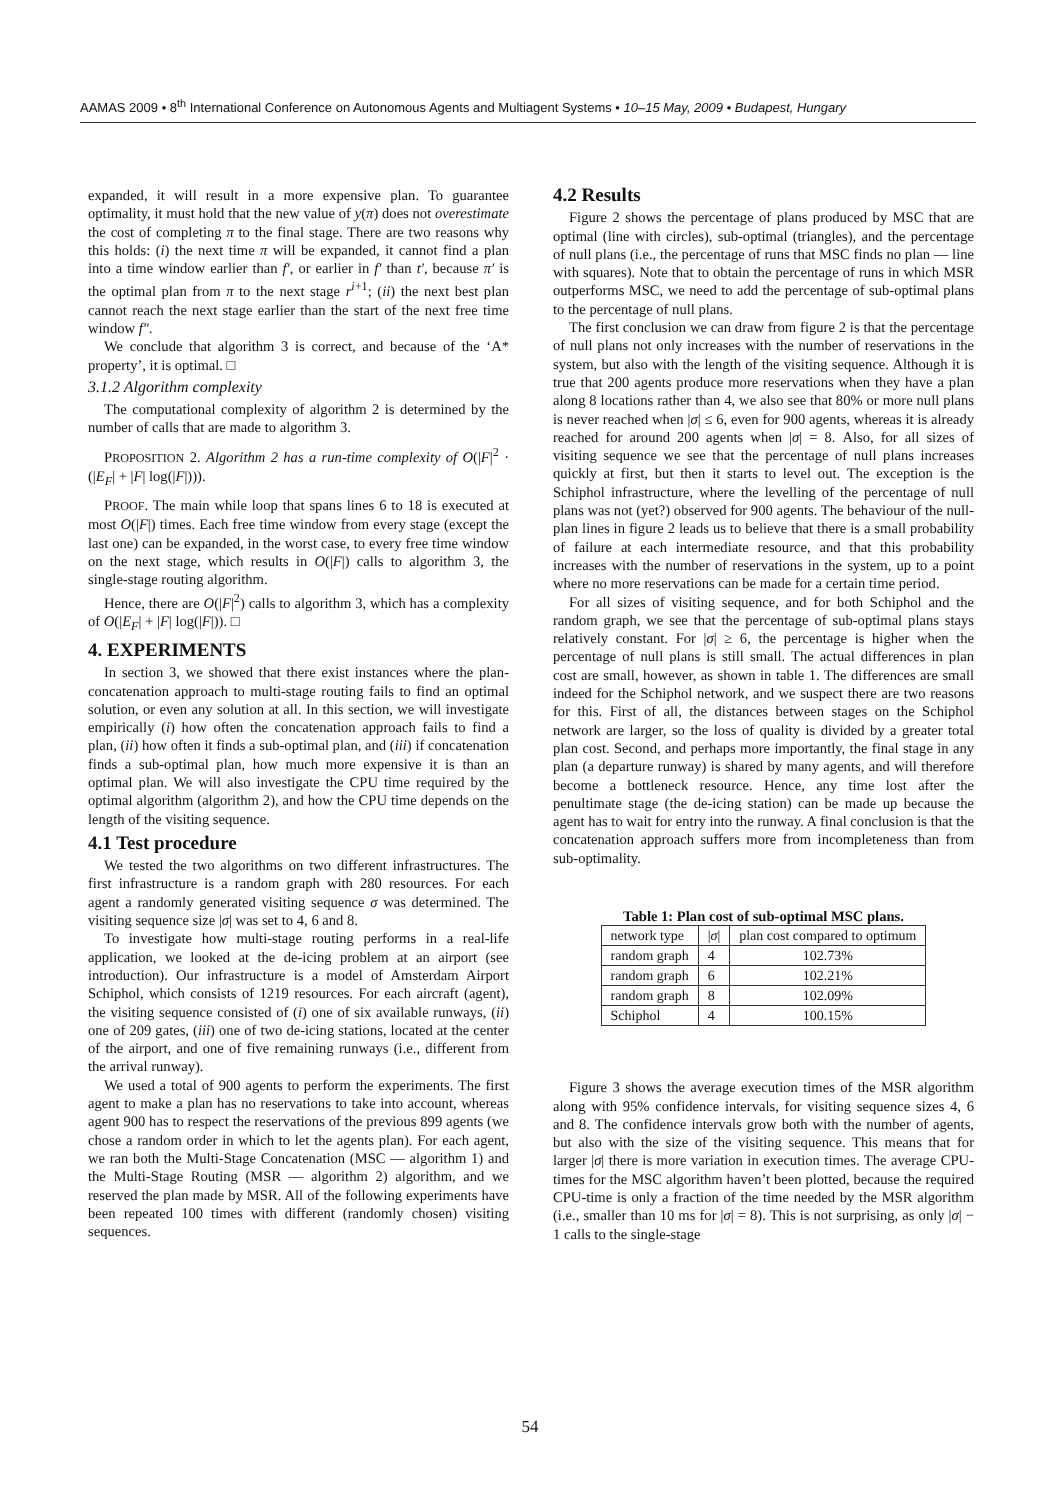AAMAS 2009 • 8<sup>th</sup> International Conference on Autonomous Agents and Multiagent Systems • 10–15 May, 2009 • Budapest, Hungary
expanded, it will result in a more expensive plan. To guarantee optimality, it must hold that the new value of y(π) does not overestimate the cost of completing π to the final stage. There are two reasons why this holds: (i) the next time π will be expanded, it cannot find a plan into a time window earlier than f′, or earlier in f′ than t′, because π′ is the optimal plan from π to the next stage r<sup>i+1</sup>; (ii) the next best plan cannot reach the next stage earlier than the start of the next free time window f″.
We conclude that algorithm 3 is correct, and because of the ‘A* property’, it is optimal. □
3.1.2 Algorithm complexity
The computational complexity of algorithm 2 is determined by the number of calls that are made to algorithm 3.
PROPOSITION 2. Algorithm 2 has a run-time complexity of O(|F|<sup>2</sup> · (|E<sub>F</sub>| + |F| log(|F|))).
PROOF. The main while loop that spans lines 6 to 18 is executed at most O(|F|) times. Each free time window from every stage (except the last one) can be expanded, in the worst case, to every free time window on the next stage, which results in O(|F|) calls to algorithm 3, the single-stage routing algorithm.
Hence, there are O(|F|<sup>2</sup>) calls to algorithm 3, which has a complexity of O(|E<sub>F</sub>| + |F| log(|F|)). □
4. EXPERIMENTS
In section 3, we showed that there exist instances where the plan-concatenation approach to multi-stage routing fails to find an optimal solution, or even any solution at all. In this section, we will investigate empirically (i) how often the concatenation approach fails to find a plan, (ii) how often it finds a sub-optimal plan, and (iii) if concatenation finds a sub-optimal plan, how much more expensive it is than an optimal plan. We will also investigate the CPU time required by the optimal algorithm (algorithm 2), and how the CPU time depends on the length of the visiting sequence.
4.1 Test procedure
We tested the two algorithms on two different infrastructures. The first infrastructure is a random graph with 280 resources. For each agent a randomly generated visiting sequence σ was determined. The visiting sequence size |σ| was set to 4, 6 and 8.
To investigate how multi-stage routing performs in a real-life application, we looked at the de-icing problem at an airport (see introduction). Our infrastructure is a model of Amsterdam Airport Schiphol, which consists of 1219 resources. For each aircraft (agent), the visiting sequence consisted of (i) one of six available runways, (ii) one of 209 gates, (iii) one of two de-icing stations, located at the center of the airport, and one of five remaining runways (i.e., different from the arrival runway).
We used a total of 900 agents to perform the experiments. The first agent to make a plan has no reservations to take into account, whereas agent 900 has to respect the reservations of the previous 899 agents (we chose a random order in which to let the agents plan). For each agent, we ran both the Multi-Stage Concatenation (MSC — algorithm 1) and the Multi-Stage Routing (MSR — algorithm 2) algorithm, and we reserved the plan made by MSR. All of the following experiments have been repeated 100 times with different (randomly chosen) visiting sequences.
4.2 Results
Figure 2 shows the percentage of plans produced by MSC that are optimal (line with circles), sub-optimal (triangles), and the percentage of null plans (i.e., the percentage of runs that MSC finds no plan — line with squares). Note that to obtain the percentage of runs in which MSR outperforms MSC, we need to add the percentage of sub-optimal plans to the percentage of null plans.
The first conclusion we can draw from figure 2 is that the percentage of null plans not only increases with the number of reservations in the system, but also with the length of the visiting sequence. Although it is true that 200 agents produce more reservations when they have a plan along 8 locations rather than 4, we also see that 80% or more null plans is never reached when |σ| ≤ 6, even for 900 agents, whereas it is already reached for around 200 agents when |σ| = 8. Also, for all sizes of visiting sequence we see that the percentage of null plans increases quickly at first, but then it starts to level out. The exception is the Schiphol infrastructure, where the levelling of the percentage of null plans was not (yet?) observed for 900 agents. The behaviour of the null-plan lines in figure 2 leads us to believe that there is a small probability of failure at each intermediate resource, and that this probability increases with the number of reservations in the system, up to a point where no more reservations can be made for a certain time period.
For all sizes of visiting sequence, and for both Schiphol and the random graph, we see that the percentage of sub-optimal plans stays relatively constant. For |σ| ≥ 6, the percentage is higher when the percentage of null plans is still small. The actual differences in plan cost are small, however, as shown in table 1. The differences are small indeed for the Schiphol network, and we suspect there are two reasons for this. First of all, the distances between stages on the Schiphol network are larger, so the loss of quality is divided by a greater total plan cost. Second, and perhaps more importantly, the final stage in any plan (a departure runway) is shared by many agents, and will therefore become a bottleneck resource. Hence, any time lost after the penultimate stage (the de-icing station) can be made up because the agent has to wait for entry into the runway. A final conclusion is that the concatenation approach suffers more from incompleteness than from sub-optimality.
Table 1: Plan cost of sub-optimal MSC plans.
| network type | / σ / | plan cost compared to optimum |
| --- | --- | --- |
| random graph | 4 | 102.73% |
| random graph | 6 | 102.21% |
| random graph | 8 | 102.09% |
| Schiphol | 4 | 100.15% |
Figure 3 shows the average execution times of the MSR algorithm along with 95% confidence intervals, for visiting sequence sizes 4, 6 and 8. The confidence intervals grow both with the number of agents, but also with the size of the visiting sequence. This means that for larger |σ| there is more variation in execution times. The average CPU-times for the MSC algorithm haven’t been plotted, because the required CPU-time is only a fraction of the time needed by the MSR algorithm (i.e., smaller than 10 ms for |σ| = 8). This is not surprising, as only |σ| − 1 calls to the single-stage
54